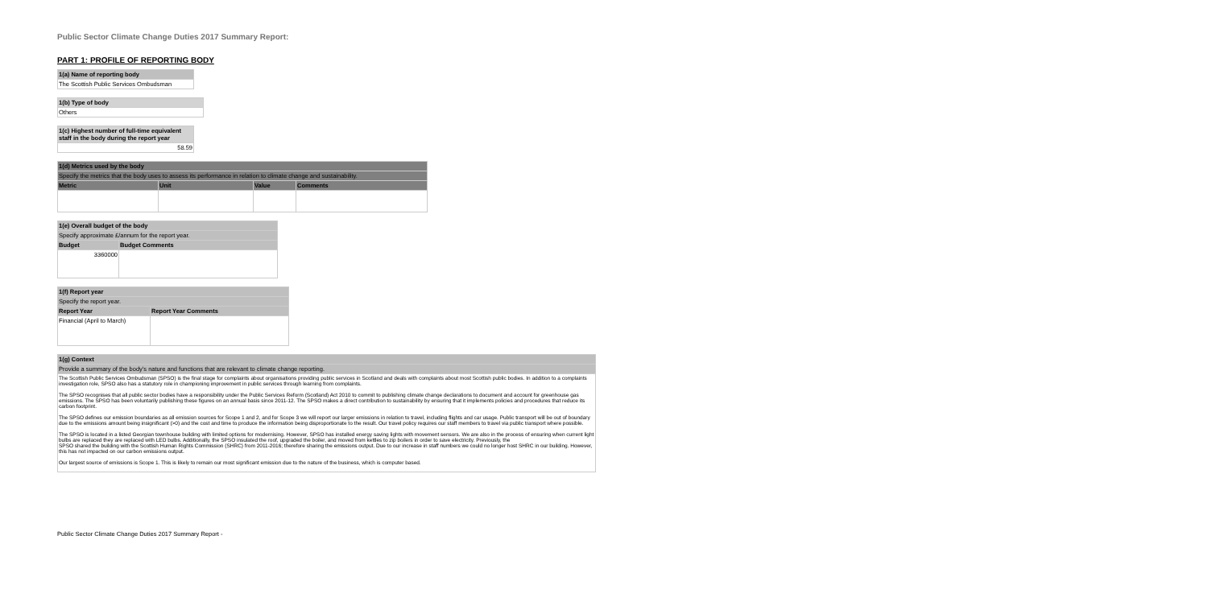Public Sector Climate Change Duties 2017 Summary Report:
PART 1: PROFILE OF REPORTING BODY
| 1(a) Name of reporting body |
| --- |
| The Scottish Public Services Ombudsman |
| 1(b) Type of body |
| --- |
| Others |
| 1(c) Highest number of full-time equivalent staff in the body during the report year |
| --- |
| 58.59 |
| 1(d) Metrics used by the body | | | |
| --- | --- | --- | --- |
| Specify the metrics that the body uses to assess its performance in relation to climate change and sustainability. | | | |
| Metric | Unit | Value | Comments |
| 1(e) Overall budget of the body | |
| --- | --- |
| Specify approximate £/annum for the report year. | |
| Budget | Budget Comments |
| 3360000 | |
| 1(f) Report year | |
| --- | --- |
| Specify the report year. | |
| Report Year | Report Year Comments |
| Financial (April to March) | |
| 1(g) Context |
| --- |
| Provide a summary of the body’s nature and functions that are relevant to climate change reporting. |
| The Scottish Public Services Ombudsman (SPSO) is the final stage for complaints about organisations providing public services in Scotland and deals with complaints about most Scottish public bodies. In addition to a complaints investigation role, SPSO also has a statutory role in championing improvement in public services through learning from complaints. The SPSO recognises that all public sector bodies have a responsibility under the Public Services Reform (Scotland) Act 2010 to commit to publishing climate change declarations to document and account for greenhouse gas emissions. The SPSO has been voluntarily publishing these figures on an annual basis since 2011-12. The SPSO makes a direct contribution to sustainability by ensuring that it implements policies and procedures that reduce its carbon footprint. The SPSO defines our emission boundaries as all emission sources for Scope 1 and 2, and for Scope 3 we will report our larger emissions in relation to travel, including flights and car usage. Public transport will be out of boundary due to the emissions amount being insignificant (>0) and the cost and time to produce the information being disproportionate to the result. Our travel policy requires our staff members to travel via public transport where possible. The SPSO is located in a listed Georgian townhouse building with limited options for modernising. However, SPSO has installed energy saving lights with movement sensors. We are also in the process of ensuring when current light bulbs are replaced they are replaced with LED bulbs. Additionally, the SPSO insulated the roof, upgraded the boiler, and moved from kettles to zip boilers in order to save electricity. Previously, the SPSO shared the building with the Scottish Human Rights Commission (SHRC) from 2011-2016; therefore sharing the emissions output. Due to our increase in staff numbers we could no longer host SHRC in our building. However, this has not impacted on our carbon emissions output. Our largest source of emissions is Scope 1. This is likely to remain our most significant emission due to the nature of the business, which is computer based. |
Public Sector Climate Change Duties 2017 Summary Report -